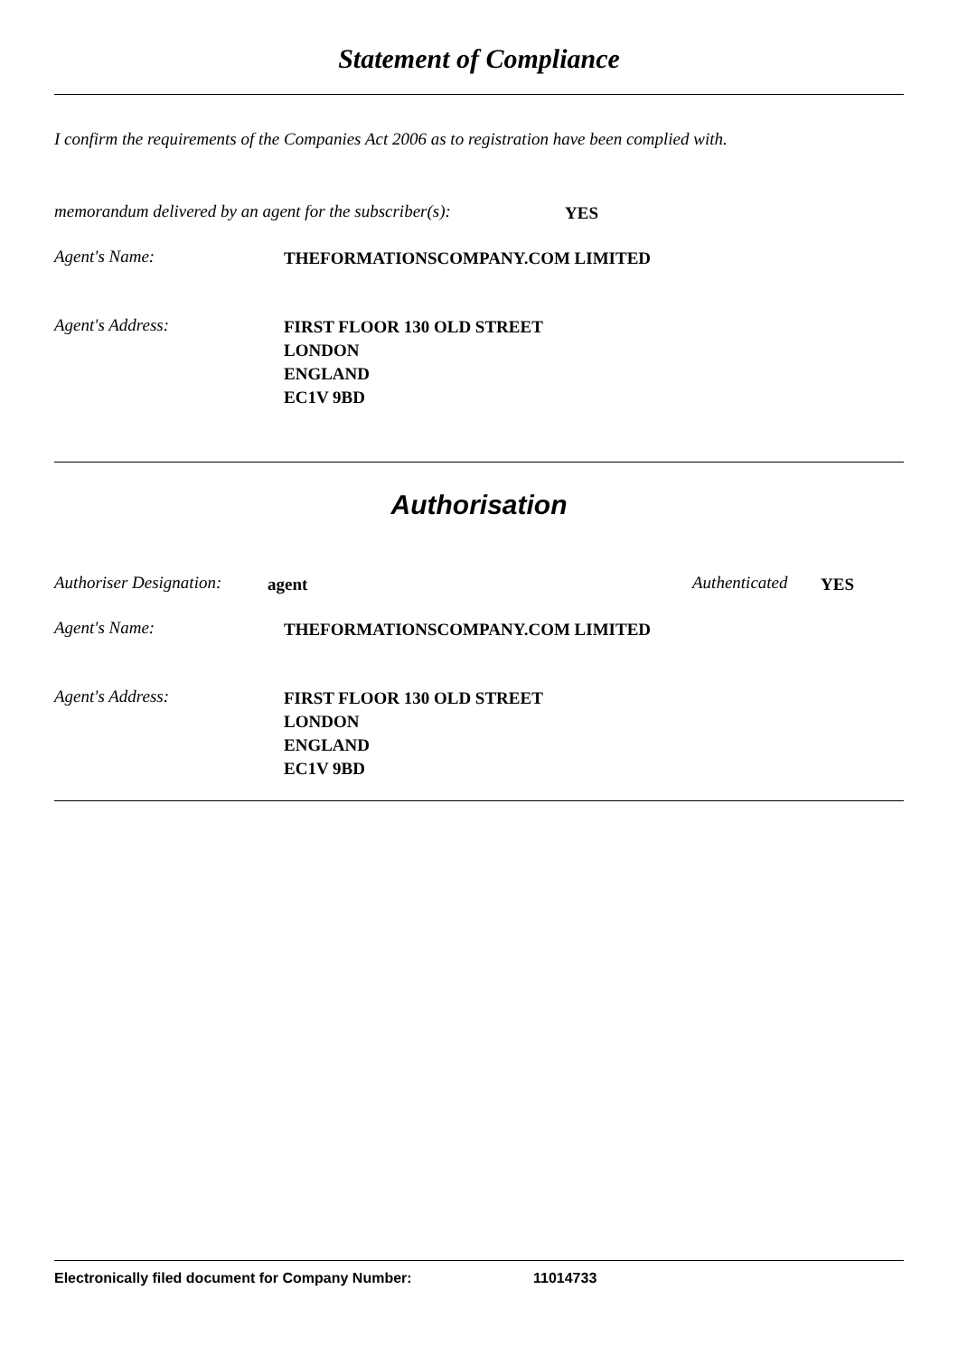Statement of Compliance
I confirm the requirements of the Companies Act 2006 as to registration have been complied with.
memorandum delivered by an agent for the subscriber(s): YES
Agent's Name: THEFORMATIONSCOMPANY.COM LIMITED
Agent's Address: FIRST FLOOR 130 OLD STREET
LONDON
ENGLAND
EC1V 9BD
Authorisation
Authoriser Designation: agent Authenticated YES
Agent's Name: THEFORMATIONSCOMPANY.COM LIMITED
Agent's Address: FIRST FLOOR 130 OLD STREET
LONDON
ENGLAND
EC1V 9BD
Electronically filed document for Company Number: 11014733